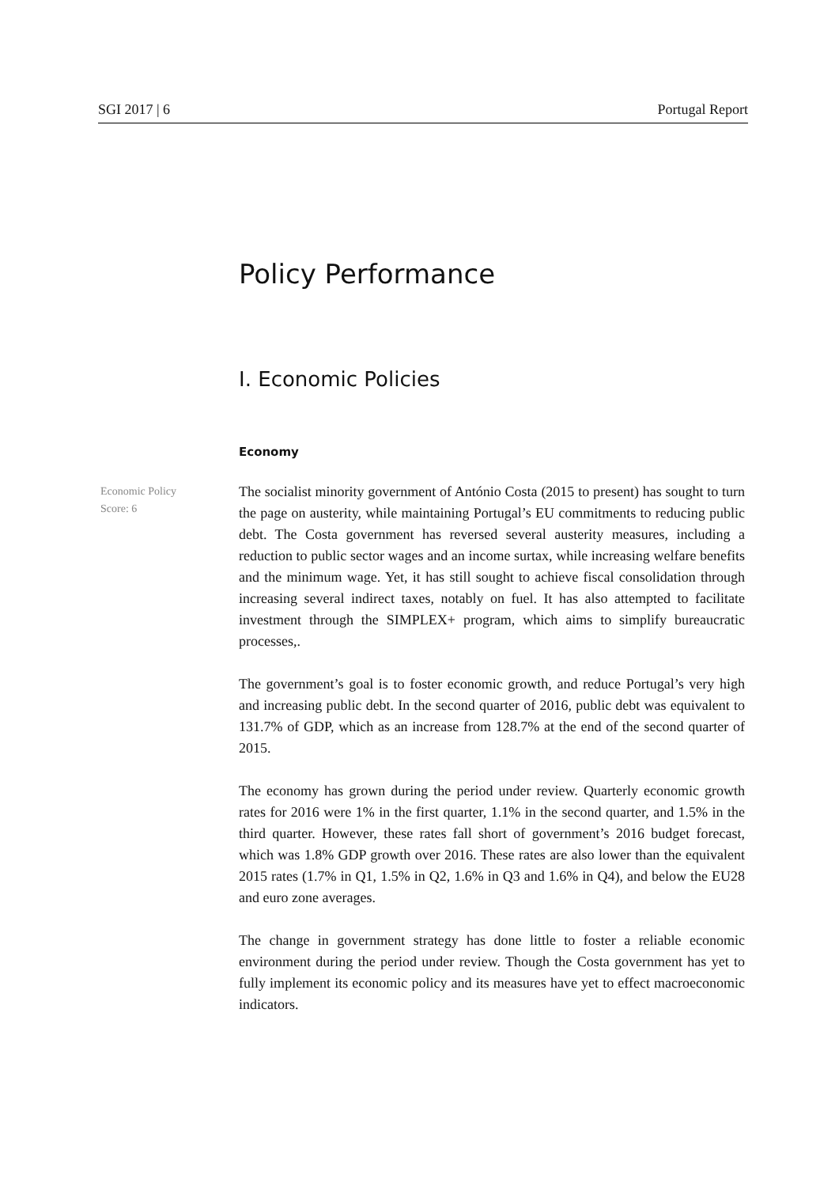SGI 2017 | 6 Portugal Report
Policy Performance
I. Economic Policies
Economy
Economic Policy
Score: 6
The socialist minority government of António Costa (2015 to present) has sought to turn the page on austerity, while maintaining Portugal’s EU commitments to reducing public debt. The Costa government has reversed several austerity measures, including a reduction to public sector wages and an income surtax, while increasing welfare benefits and the minimum wage. Yet, it has still sought to achieve fiscal consolidation through increasing several indirect taxes, notably on fuel. It has also attempted to facilitate investment through the SIMPLEX+ program, which aims to simplify bureaucratic processes,.
The government’s goal is to foster economic growth, and reduce Portugal’s very high and increasing public debt. In the second quarter of 2016, public debt was equivalent to 131.7% of GDP, which as an increase from 128.7% at the end of the second quarter of 2015.
The economy has grown during the period under review. Quarterly economic growth rates for 2016 were 1% in the first quarter, 1.1% in the second quarter, and 1.5% in the third quarter. However, these rates fall short of government’s 2016 budget forecast, which was 1.8% GDP growth over 2016. These rates are also lower than the equivalent 2015 rates (1.7% in Q1, 1.5% in Q2, 1.6% in Q3 and 1.6% in Q4), and below the EU28 and euro zone averages.
The change in government strategy has done little to foster a reliable economic environment during the period under review. Though the Costa government has yet to fully implement its economic policy and its measures have yet to effect macroeconomic indicators.